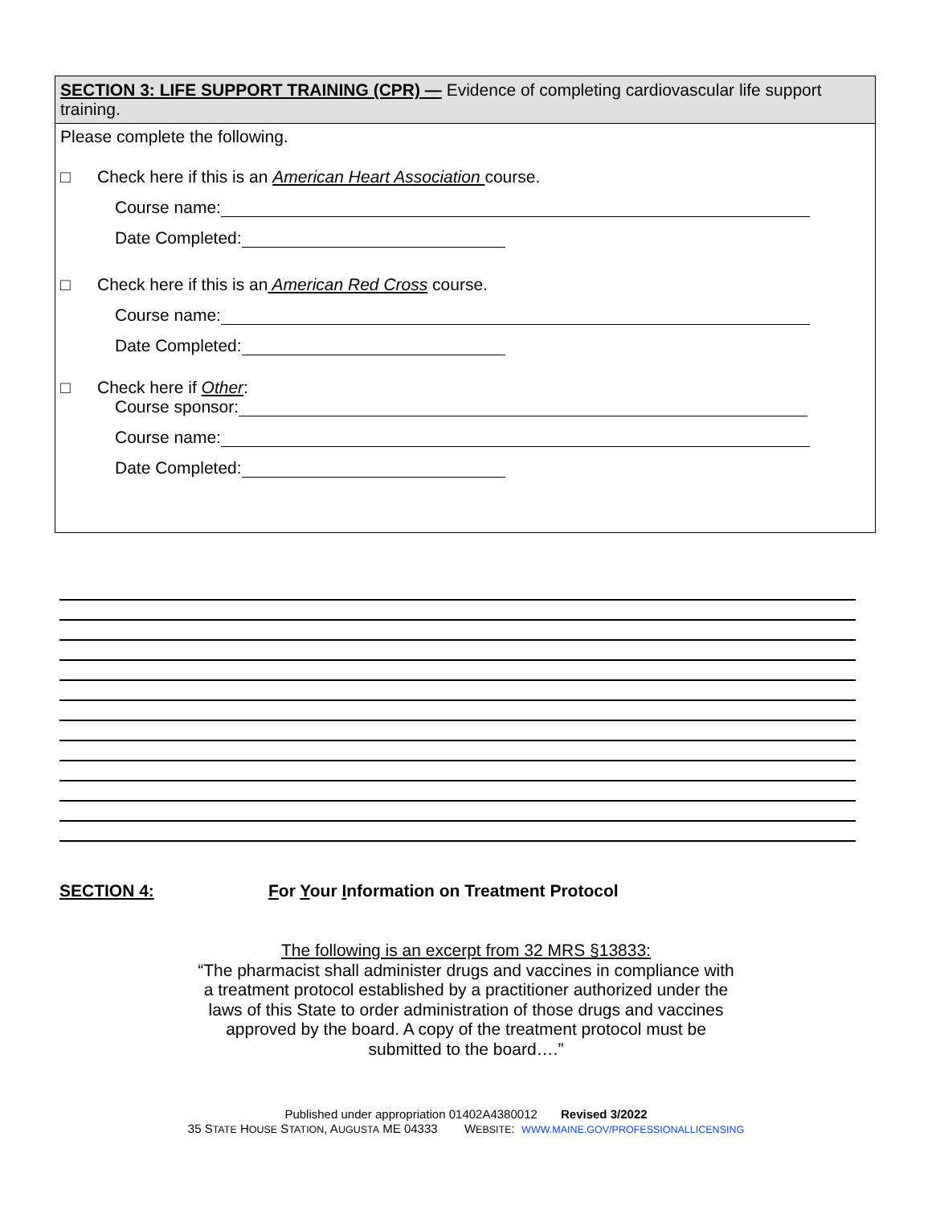SECTION 3: LIFE SUPPORT TRAINING (CPR) — Evidence of completing cardiovascular life support training.
Please complete the following.
□ Check here if this is an American Heart Association course.
Course name:
Date Completed:
□ Check here if this is an American Red Cross course.
Course name:
Date Completed:
□ Check here if Other:
Course sponsor:
Course name:
Date Completed:
SECTION 4: For Your Information on Treatment Protocol
The following is an excerpt from 32 MRS §13833:
“The pharmacist shall administer drugs and vaccines in compliance with
a treatment protocol established by a practitioner authorized under the
laws of this State to order administration of those drugs and vaccines
approved by the board. A copy of the treatment protocol must be
submitted to the board….”
Published under appropriation 01402A4380012 Revised 3/2022
35 STATE HOUSE STATION, AUGUSTA ME 04333 WEBSITE: WWW.MAINE.GOV/PROFESSIONALLICENSING